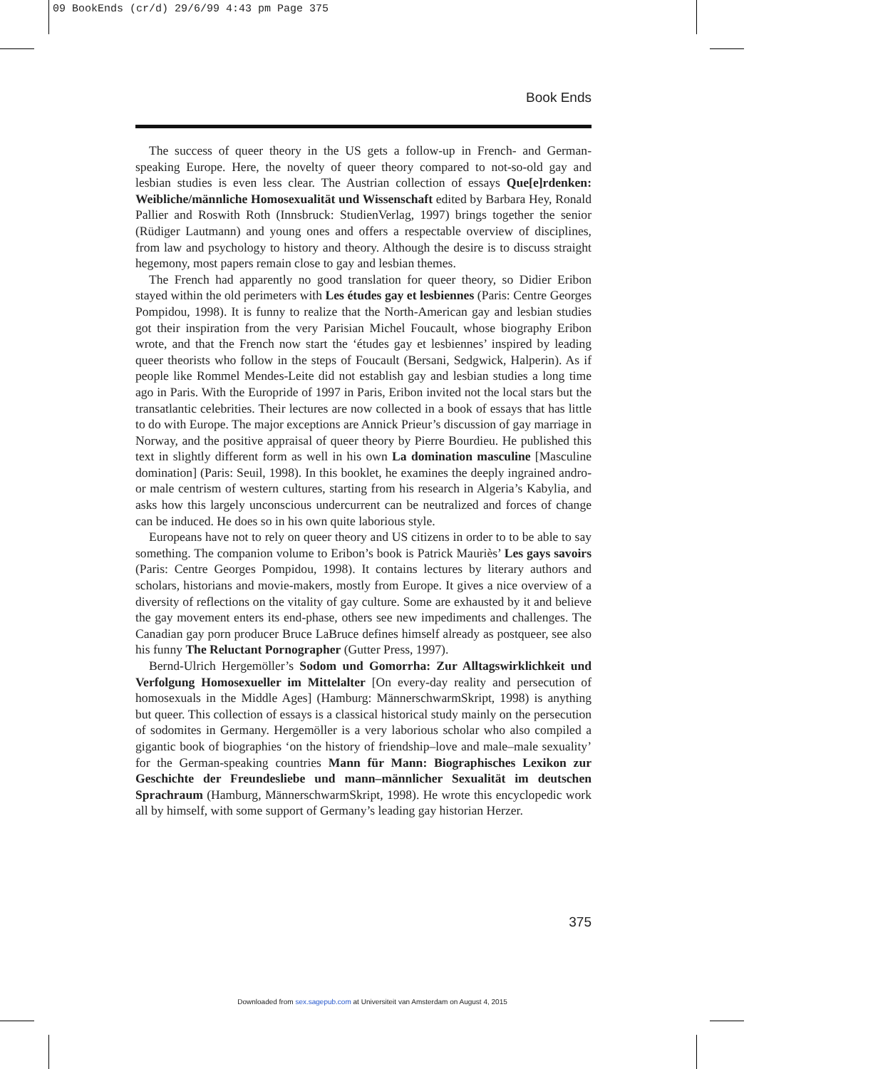09 BookEnds (cr/d) 29/6/99 4:43 pm Page 375
Book Ends
The success of queer theory in the US gets a follow-up in French- and German-speaking Europe. Here, the novelty of queer theory compared to not-so-old gay and lesbian studies is even less clear. The Austrian collection of essays Que[e]rdenken: Weibliche/männliche Homosexualität und Wissenschaft edited by Barbara Hey, Ronald Pallier and Roswith Roth (Innsbruck: StudienVerlag, 1997) brings together the senior (Rüdiger Lautmann) and young ones and offers a respectable overview of disciplines, from law and psychology to history and theory. Although the desire is to discuss straight hegemony, most papers remain close to gay and lesbian themes.
The French had apparently no good translation for queer theory, so Didier Eribon stayed within the old perimeters with Les études gay et lesbiennes (Paris: Centre Georges Pompidou, 1998). It is funny to realize that the North-American gay and lesbian studies got their inspiration from the very Parisian Michel Foucault, whose biography Eribon wrote, and that the French now start the ‘études gay et lesbiennes’ inspired by leading queer theorists who follow in the steps of Foucault (Bersani, Sedgwick, Halperin). As if people like Rommel Mendes-Leite did not establish gay and lesbian studies a long time ago in Paris. With the Europride of 1997 in Paris, Eribon invited not the local stars but the transatlantic celebrities. Their lectures are now collected in a book of essays that has little to do with Europe. The major exceptions are Annick Prieur’s discussion of gay marriage in Norway, and the positive appraisal of queer theory by Pierre Bourdieu. He published this text in slightly different form as well in his own La domination masculine [Masculine domination] (Paris: Seuil, 1998). In this booklet, he examines the deeply ingrained andro- or male centrism of western cultures, starting from his research in Algeria’s Kabylia, and asks how this largely unconscious undercurrent can be neutralized and forces of change can be induced. He does so in his own quite laborious style.
Europeans have not to rely on queer theory and US citizens in order to to be able to say something. The companion volume to Eribon’s book is Patrick Mauriès’ Les gays savoirs (Paris: Centre Georges Pompidou, 1998). It contains lectures by literary authors and scholars, historians and movie-makers, mostly from Europe. It gives a nice overview of a diversity of reflections on the vitality of gay culture. Some are exhausted by it and believe the gay movement enters its end-phase, others see new impediments and challenges. The Canadian gay porn producer Bruce LaBruce defines himself already as postqueer, see also his funny The Reluctant Pornographer (Gutter Press, 1997).
Bernd-Ulrich Hergemöller’s Sodom und Gomorrha: Zur Alltagswirklichkeit und Verfolgung Homosexueller im Mittelalter [On every-day reality and persecution of homosexuals in the Middle Ages] (Hamburg: MännerschwarmSkript, 1998) is anything but queer. This collection of essays is a classical historical study mainly on the persecution of sodomites in Germany. Hergemöller is a very laborious scholar who also compiled a gigantic book of biographies ‘on the history of friendship–love and male–male sexuality’ for the German-speaking countries Mann für Mann: Biographisches Lexikon zur Geschichte der Freundesliebe und mann–männlicher Sexualität im deutschen Sprachraum (Hamburg, MännerschwarmSkript, 1998). He wrote this encyclopedic work all by himself, with some support of Germany’s leading gay historian Herzer.
375
Downloaded from sex.sagepub.com at Universiteit van Amsterdam on August 4, 2015